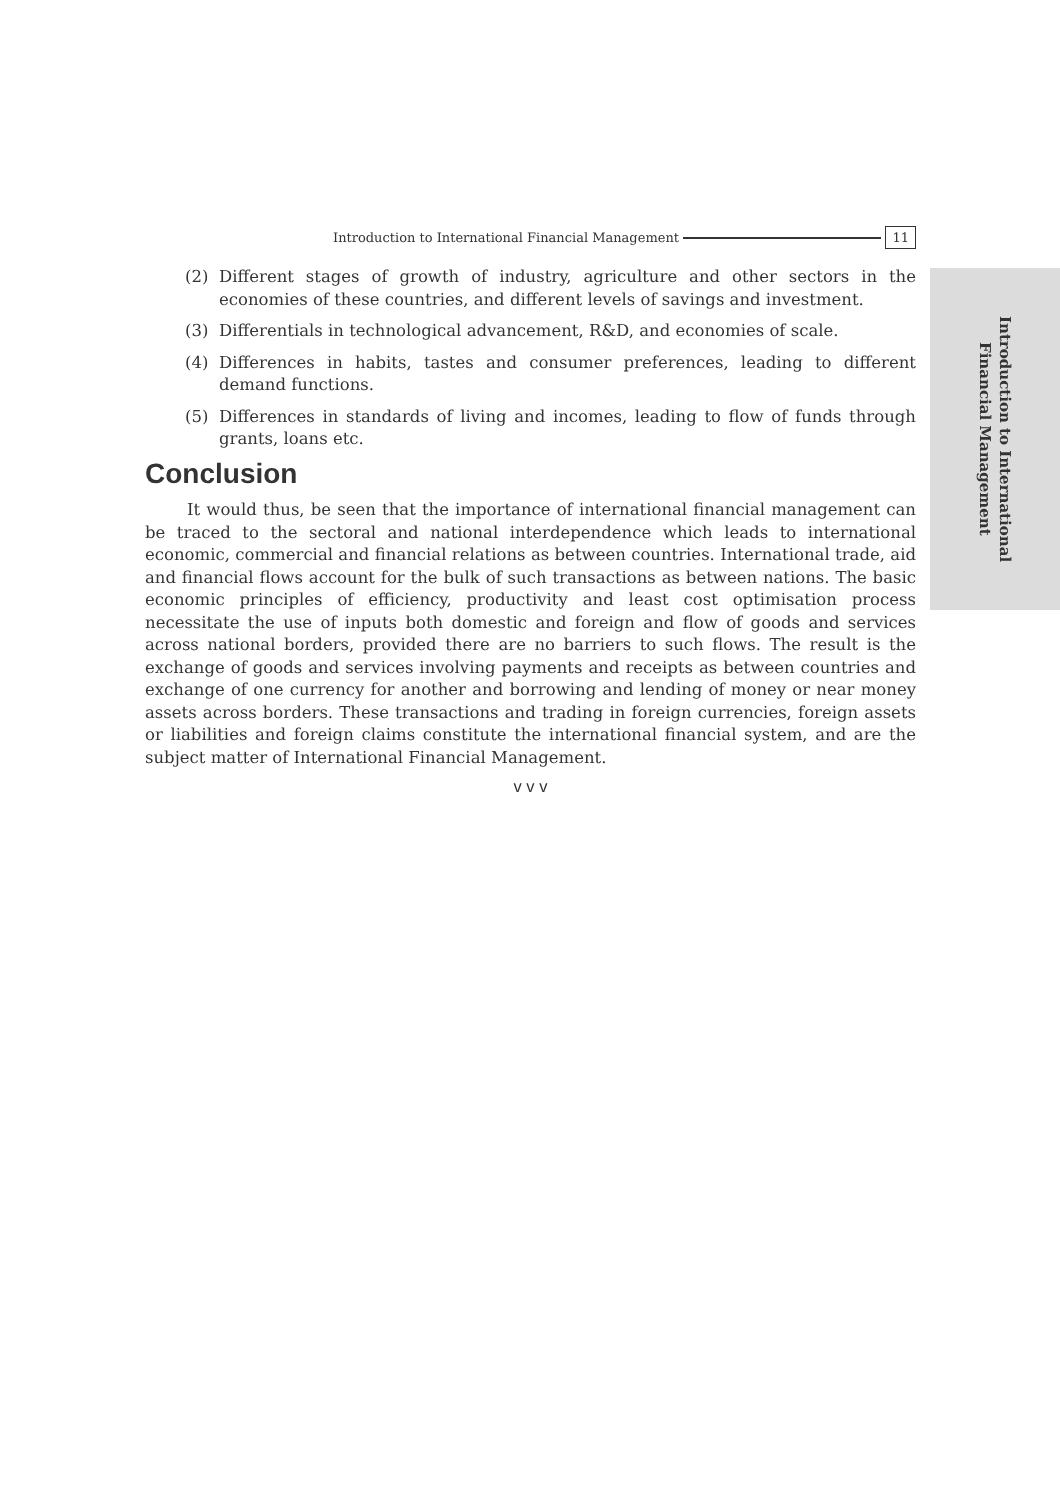Introduction to International
Financial Management
Introduction to International Financial Management 11
(2) Different stages of growth of industry, agriculture and other sectors in the economies of these countries, and different levels of savings and investment.
(3) Differentials in technological advancement, R&D, and economies of scale.
(4) Differences in habits, tastes and consumer preferences, leading to different demand functions.
(5) Differences in standards of living and incomes, leading to flow of funds through grants, loans etc.
Conclusion
It would thus, be seen that the importance of international financial management can be traced to the sectoral and national interdependence which leads to international economic, commercial and financial relations as between countries. International trade, aid and financial flows account for the bulk of such transactions as between nations. The basic economic principles of efficiency, productivity and least cost optimisation process necessitate the use of inputs both domestic and foreign and flow of goods and services across national borders, provided there are no barriers to such flows. The result is the exchange of goods and services involving payments and receipts as between countries and exchange of one currency for another and borrowing and lending of money or near money assets across borders. These transactions and trading in foreign currencies, foreign assets or liabilities and foreign claims constitute the international financial system, and are the subject matter of International Financial Management.
v v v